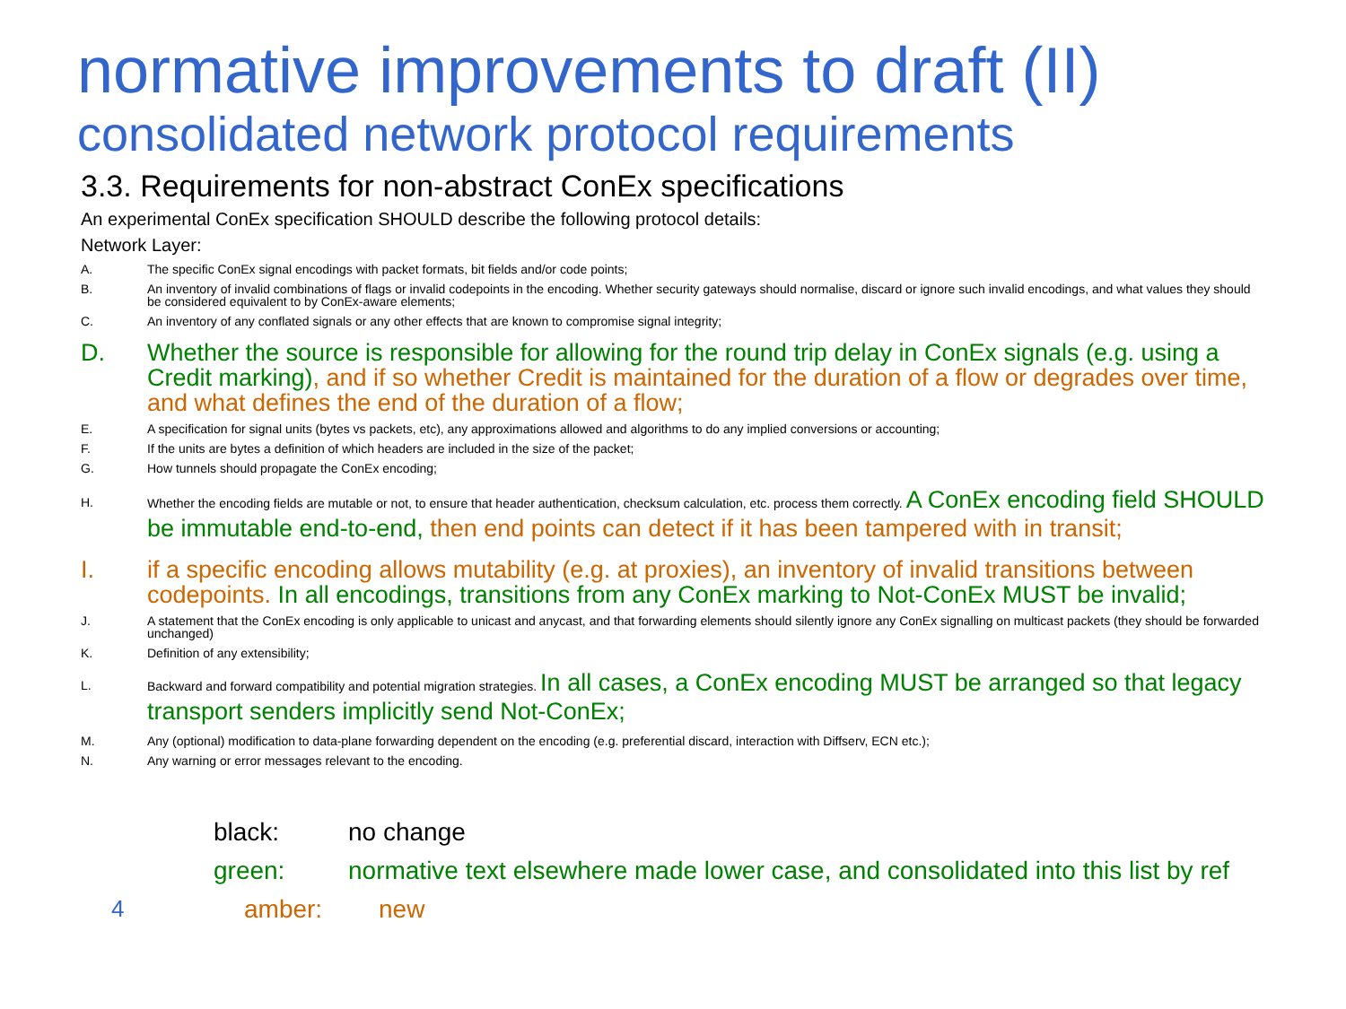normative improvements to draft (II)
consolidated network protocol requirements
3.3. Requirements for non-abstract ConEx specifications
An experimental ConEx specification SHOULD describe the following protocol details:
Network Layer:
A. The specific ConEx signal encodings with packet formats, bit fields and/or code points;
B. An inventory of invalid combinations of flags or invalid codepoints in the encoding. Whether security gateways should normalise, discard or ignore such invalid encodings, and what values they should be considered equivalent to by ConEx-aware elements;
C. An inventory of any conflated signals or any other effects that are known to compromise signal integrity;
D. Whether the source is responsible for allowing for the round trip delay in ConEx signals (e.g. using a Credit marking), and if so whether Credit is maintained for the duration of a flow or degrades over time, and what defines the end of the duration of a flow;
E. A specification for signal units (bytes vs packets, etc), any approximations allowed and algorithms to do any implied conversions or accounting;
F. If the units are bytes a definition of which headers are included in the size of the packet;
G. How tunnels should propagate the ConEx encoding;
H. Whether the encoding fields are mutable or not, to ensure that header authentication, checksum calculation, etc. process them correctly. A ConEx encoding field SHOULD be immutable end-to-end, then end points can detect if it has been tampered with in transit;
I. if a specific encoding allows mutability (e.g. at proxies), an inventory of invalid transitions between codepoints. In all encodings, transitions from any ConEx marking to Not-ConEx MUST be invalid;
J. A statement that the ConEx encoding is only applicable to unicast and anycast, and that forwarding elements should silently ignore any ConEx signalling on multicast packets (they should be forwarded unchanged)
K. Definition of any extensibility;
L. Backward and forward compatibility and potential migration strategies. In all cases, a ConEx encoding MUST be arranged so that legacy transport senders implicitly send Not-ConEx;
M. Any (optional) modification to data-plane forwarding dependent on the encoding (e.g. preferential discard, interaction with Diffserv, ECN etc.);
N. Any warning or error messages relevant to the encoding.
black: no change
green: normative text elsewhere made lower case, and consolidated into this list by ref
4 amber: new